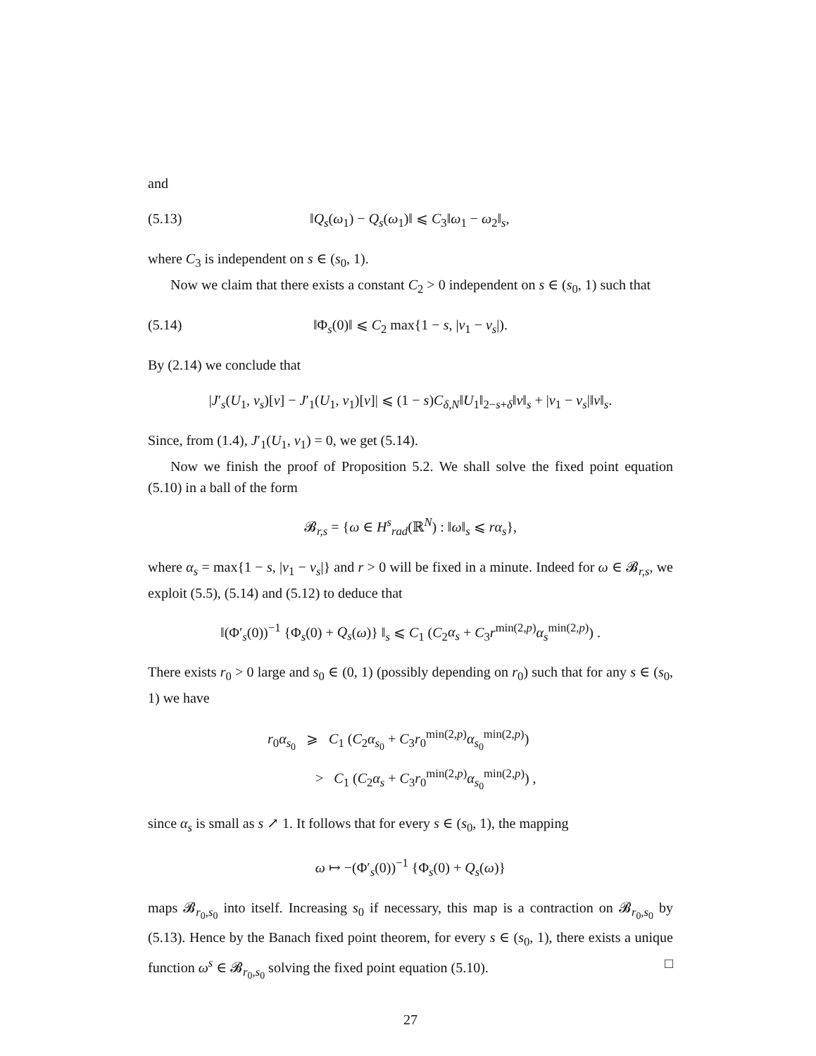and
(5.13) ‖Q<sub>s</sub>(ω<sub>1</sub>) − Q<sub>s</sub>(ω<sub>1</sub>)‖ ⩽ C<sub>3</sub>‖ω<sub>1</sub> − ω<sub>2</sub>‖<sub>s</sub>,
where C<sub>3</sub> is independent on s ∈ (s<sub>0</sub>, 1).
Now we claim that there exists a constant C<sub>2</sub> > 0 independent on s ∈ (s<sub>0</sub>, 1) such that
(5.14) ‖Φ<sub>s</sub>(0)‖ ⩽ C<sub>2</sub> max{1 − s, |ν<sub>1</sub> − ν<sub>s</sub>|).
By (2.14) we conclude that
|J′<sub>s</sub>(U<sub>1</sub>, ν<sub>s</sub>)[v] − J′<sub>1</sub>(U<sub>1</sub>, ν<sub>1</sub>)[v]| ⩽ (1 − s)C<sub>δ,N</sub>‖U<sub>1</sub>‖<sub>2−s+δ</sub>‖v‖<sub>s</sub> + |ν<sub>1</sub> − ν<sub>s</sub>|‖v‖<sub>s</sub>.
Since, from (1.4), J′<sub>1</sub>(U<sub>1</sub>, ν<sub>1</sub>) = 0, we get (5.14).
Now we finish the proof of Proposition 5.2. We shall solve the fixed point equation (5.10) in a ball of the form
𝓑<sub>r,s</sub> = {ω ∈ H<sup>s</sup><sub>rad</sub>(ℝ<sup>N</sup>) : ‖ω‖<sub>s</sub> ⩽ rα<sub>s</sub>},
where α<sub>s</sub> = max{1 − s, |ν<sub>1</sub> − ν<sub>s</sub>|} and r > 0 will be fixed in a minute. Indeed for ω ∈ 𝓑<sub>r,s</sub>, we exploit (5.5), (5.14) and (5.12) to deduce that
‖(Φ′<sub>s</sub>(0))<sup>−1</sup> {Φ<sub>s</sub>(0) + Q<sub>s</sub>(ω)} ‖<sub>s</sub> ⩽ C<sub>1</sub> (C<sub>2</sub>α<sub>s</sub> + C<sub>3</sub>r<sup>min(2,p)</sup>α<sub>s</sub><sup>min(2,p)</sup>) .
There exists r<sub>0</sub> > 0 large and s<sub>0</sub> ∈ (0, 1) (possibly depending on r<sub>0</sub>) such that for any s ∈ (s<sub>0</sub>, 1) we have
r<sub>0</sub>α<sub>s<sub>0</sub></sub> ⩾ C<sub>1</sub> (C<sub>2</sub>α<sub>s<sub>0</sub></sub> + C<sub>3</sub>r<sub>0</sub><sup>min(2,p)</sup>α<sub>s<sub>0</sub></sub><sup>min(2,p)</sup>)
> C<sub>1</sub> (C<sub>2</sub>α<sub>s</sub> + C<sub>3</sub>r<sub>0</sub><sup>min(2,p)</sup>α<sub>s<sub>0</sub></sub><sup>min(2,p)</sup>) ,
since α<sub>s</sub> is small as s ↗ 1. It follows that for every s ∈ (s<sub>0</sub>, 1), the mapping
ω ↦ −(Φ′<sub>s</sub>(0))<sup>−1</sup> {Φ<sub>s</sub>(0) + Q<sub>s</sub>(ω)}
maps 𝓑<sub>r<sub>0</sub>,s<sub>0</sub></sub> into itself. Increasing s<sub>0</sub> if necessary, this map is a contraction on 𝓑<sub>r<sub>0</sub>,s<sub>0</sub></sub> by (5.13). Hence by the Banach fixed point theorem, for every s ∈ (s<sub>0</sub>, 1), there exists a unique function ω<sup>s</sup> ∈ 𝓑<sub>r<sub>0</sub>,s<sub>0</sub></sub> solving the fixed point equation (5.10). □
27